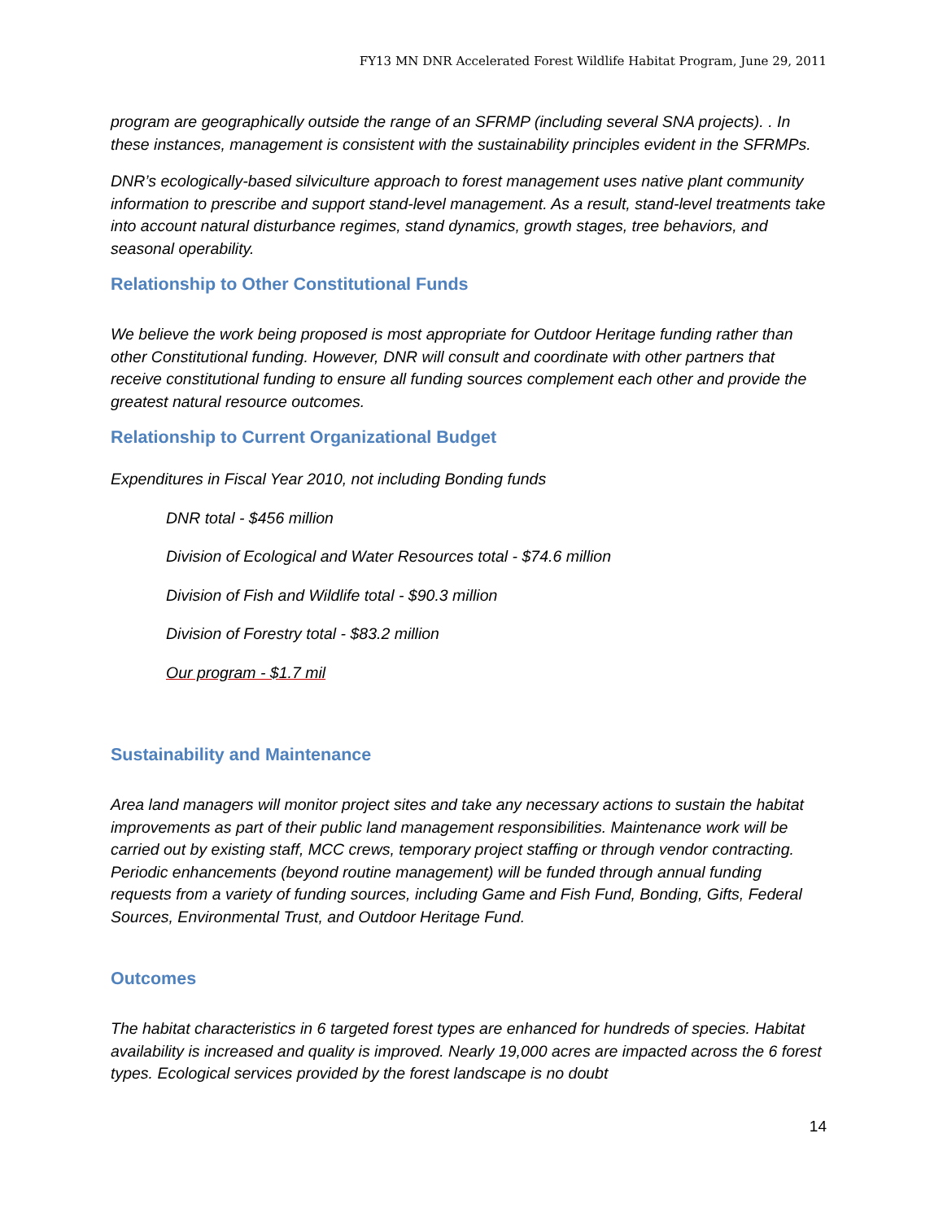FY13 MN DNR Accelerated Forest Wildlife Habitat Program, June 29, 2011
program are geographically outside the range of an SFRMP (including several SNA projects). . In these instances, management is consistent with the sustainability principles evident in the SFRMPs.
DNR’s ecologically-based silviculture approach to forest management uses native plant community information to prescribe and support stand-level management. As a result, stand-level treatments take into account natural disturbance regimes, stand dynamics, growth stages, tree behaviors, and seasonal operability.
Relationship to Other Constitutional Funds
We believe the work being proposed is most appropriate for Outdoor Heritage funding rather than other Constitutional funding. However, DNR will consult and coordinate with other partners that receive constitutional funding to ensure all funding sources complement each other and provide the greatest natural resource outcomes.
Relationship to Current Organizational Budget
Expenditures in Fiscal Year 2010, not including Bonding funds
DNR total - $456 million
Division of Ecological and Water Resources total - $74.6 million
Division of Fish and Wildlife total - $90.3 million
Division of Forestry total - $83.2 million
Our program - $1.7 mil
Sustainability and Maintenance
Area land managers will monitor project sites and take any necessary actions to sustain the habitat improvements as part of their public land management responsibilities. Maintenance work will be carried out by existing staff, MCC crews, temporary project staffing or through vendor contracting. Periodic enhancements (beyond routine management) will be funded through annual funding requests from a variety of funding sources, including Game and Fish Fund, Bonding, Gifts, Federal Sources, Environmental Trust, and Outdoor Heritage Fund.
Outcomes
The habitat characteristics in 6 targeted forest types are enhanced for hundreds of species. Habitat availability is increased and quality is improved. Nearly 19,000 acres are impacted across the 6 forest types. Ecological services provided by the forest landscape is no doubt
14